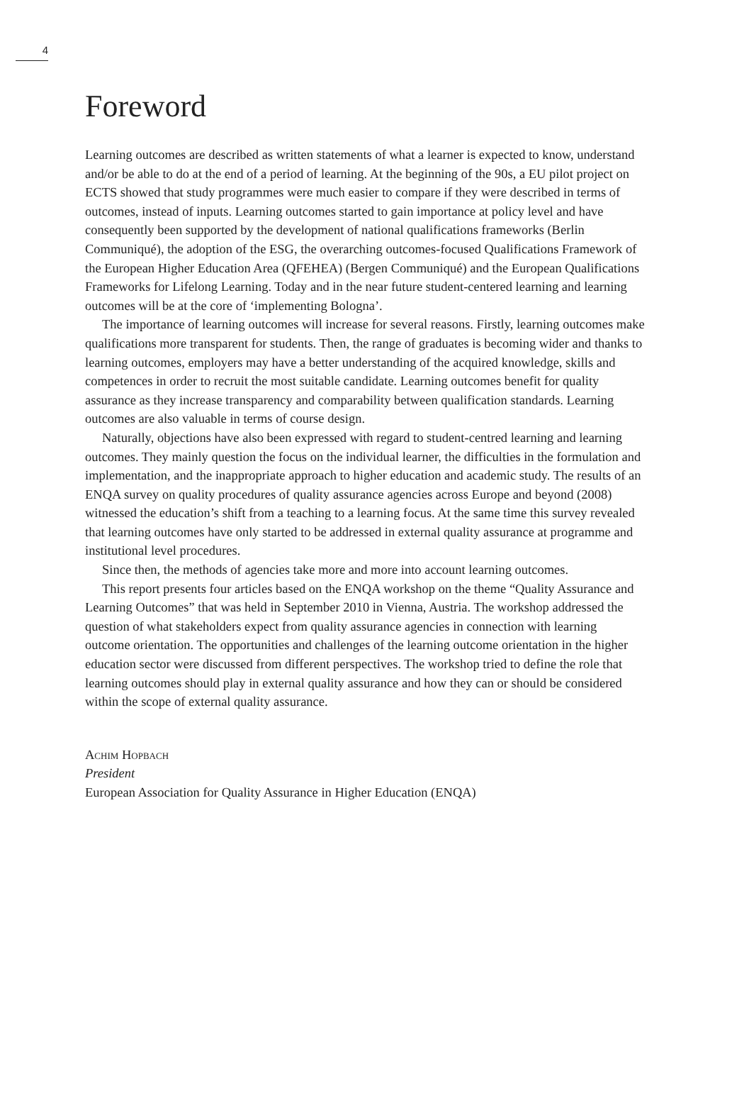4
Foreword
Learning outcomes are described as written statements of what a learner is expected to know, understand and/or be able to do at the end of a period of learning. At the beginning of the 90s, a EU pilot project on ECTS showed that study programmes were much easier to compare if they were described in terms of outcomes, instead of inputs. Learning outcomes started to gain importance at policy level and have consequently been supported by the development of national qualifications frameworks (Berlin Communiqué), the adoption of the ESG, the overarching outcomes-focused Qualifications Framework of the European Higher Education Area (QFEHEA) (Bergen Communiqué) and the European Qualifications Frameworks for Lifelong Learning. Today and in the near future student-centered learning and learning outcomes will be at the core of ‘implementing Bologna’.
The importance of learning outcomes will increase for several reasons. Firstly, learning outcomes make qualifications more transparent for students. Then, the range of graduates is becoming wider and thanks to learning outcomes, employers may have a better understanding of the acquired knowledge, skills and competences in order to recruit the most suitable candidate. Learning outcomes benefit for quality assurance as they increase transparency and comparability between qualification standards. Learning outcomes are also valuable in terms of course design.
Naturally, objections have also been expressed with regard to student-centred learning and learning outcomes. They mainly question the focus on the individual learner, the difficulties in the formulation and implementation, and the inappropriate approach to higher education and academic study. The results of an ENQA survey on quality procedures of quality assurance agencies across Europe and beyond (2008) witnessed the education’s shift from a teaching to a learning focus. At the same time this survey revealed that learning outcomes have only started to be addressed in external quality assurance at programme and institutional level procedures.
Since then, the methods of agencies take more and more into account learning outcomes.
This report presents four articles based on the ENQA workshop on the theme “Quality Assurance and Learning Outcomes” that was held in September 2010 in Vienna, Austria. The workshop addressed the question of what stakeholders expect from quality assurance agencies in connection with learning outcome orientation. The opportunities and challenges of the learning outcome orientation in the higher education sector were discussed from different perspectives. The workshop tried to define the role that learning outcomes should play in external quality assurance and how they can or should be considered within the scope of external quality assurance.
Achim Hopbach
President
European Association for Quality Assurance in Higher Education (ENQA)